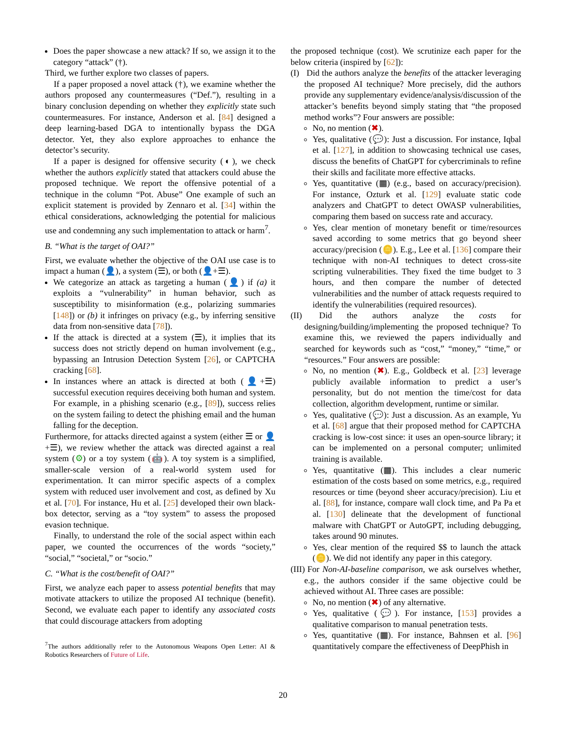Does the paper showcase a new attack? If so, we assign it to the category “attack” (†).
Third, we further explore two classes of papers.
If a paper proposed a novel attack (†), we examine whether the authors proposed any countermeasures (“Def.”), resulting in a binary conclusion depending on whether they explicitly state such countermeasures. For instance, Anderson et al. [84] designed a deep learning-based DGA to intentionally bypass the DGA detector. Yet, they also explore approaches to enhance the detector’s security.
If a paper is designed for offensive security (◐), we check whether the authors explicitly stated that attackers could abuse the proposed technique. We report the offensive potential of a technique in the column “Pot. Abuse” One example of such an explicit statement is provided by Zennaro et al. [34] within the ethical considerations, acknowledging the potential for malicious use and condemning any such implementation to attack or harm<sup>7</sup>.
B. “What is the target of OAI?”
First, we evaluate whether the objective of the OAI use case is to impact a human (👤), a system (☰), or both (👤+☰).
We categorize an attack as targeting a human (👤) if (a) it exploits a “vulnerability” in human behavior, such as susceptibility to misinformation (e.g., polarizing summaries [148]) or (b) it infringes on privacy (e.g., by inferring sensitive data from non-sensitive data [78]).
If the attack is directed at a system (☰), it implies that its success does not strictly depend on human involvement (e.g., bypassing an Intrusion Detection System [26], or CAPTCHA cracking [68].
In instances where an attack is directed at both (👤+☰) successful execution requires deceiving both human and system. For example, in a phishing scenario (e.g., [89]), success relies on the system failing to detect the phishing email and the human falling for the deception.
Furthermore, for attacks directed against a system (either ☰ or 👤+☰), we review whether the attack was directed against a real system (⚙) or a toy system (🤖). A toy system is a simplified, smaller-scale version of a real-world system used for experimentation. It can mirror specific aspects of a complex system with reduced user involvement and cost, as defined by Xu et al. [70]. For instance, Hu et al. [25] developed their own black-box detector, serving as a “toy system” to assess the proposed evasion technique.
Finally, to understand the role of the social aspect within each paper, we counted the occurrences of the words “society,” “social,” “societal,” or “socio.”
C. “What is the cost/benefit of OAI?”
First, we analyze each paper to assess potential benefits that may motivate attackers to utilize the proposed AI technique (benefit). Second, we evaluate each paper to identify any associated costs that could discourage attackers from adopting
<sup>7</sup> The authors additionally refer to the Autonomous Weapons Open Letter: AI & Robotics Researchers of Future of Life.
the proposed technique (cost). We scrutinize each paper for the below criteria (inspired by [62]):
(I) Did the authors analyze the benefits of the attacker leveraging the proposed AI technique? More precisely, did the authors provide any supplementary evidence/analysis/discussion of the attacker’s benefits beyond simply stating that “the proposed method works”? Four answers are possible:
No, no mention (✖).
Yes, qualitative (💬): Just a discussion. For instance, Iqbal et al. [127], in addition to showcasing technical use cases, discuss the benefits of ChatGPT for cybercriminals to refine their skills and facilitate more effective attacks.
Yes, quantitative (▦) (e.g., based on accuracy/precision). For instance, Ozturk et al. [129] evaluate static code analyzers and ChatGPT to detect OWASP vulnerabilities, comparing them based on success rate and accuracy.
Yes, clear mention of monetary benefit or time/resources saved according to some metrics that go beyond sheer accuracy/precision (🪙). E.g., Lee et al. [136] compare their technique with non-AI techniques to detect cross-site scripting vulnerabilities. They fixed the time budget to 3 hours, and then compare the number of detected vulnerabilities and the number of attack requests required to identify the vulnerabilities (required resources).
(II) Did the authors analyze the costs for designing/building/implementing the proposed technique? To examine this, we reviewed the papers individually and searched for keywords such as “cost,” “money,” “time,” or “resources.” Four answers are possible:
No, no mention (✖). E.g., Goldbeck et al. [23] leverage publicly available information to predict a user’s personality, but do not mention the time/cost for data collection, algorithm development, runtime or similar.
Yes, qualitative (💬): Just a discussion. As an example, Yu et al. [68] argue that their proposed method for CAPTCHA cracking is low-cost since: it uses an open-source library; it can be implemented on a personal computer; unlimited training is available.
Yes, quantitative (▦). This includes a clear numeric estimation of the costs based on some metrics, e.g., required resources or time (beyond sheer accuracy/precision). Liu et al. [88], for instance, compare wall clock time, and Pa Pa et al. [130] delineate that the development of functional malware with ChatGPT or AutoGPT, including debugging, takes around 90 minutes.
Yes, clear mention of the required $$ to launch the attack (🪙). We did not identify any paper in this category.
(III) For Non-AI-baseline comparison, we ask ourselves whether, e.g., the authors consider if the same objective could be achieved without AI. Three cases are possible:
No, no mention (✖) of any alternative.
Yes, qualitative (💬). For instance, [153] provides a qualitative comparison to manual penetration tests.
Yes, quantitative (▦). For instance, Bahnsen et al. [96] quantitatively compare the effectiveness of DeepPhish in
20